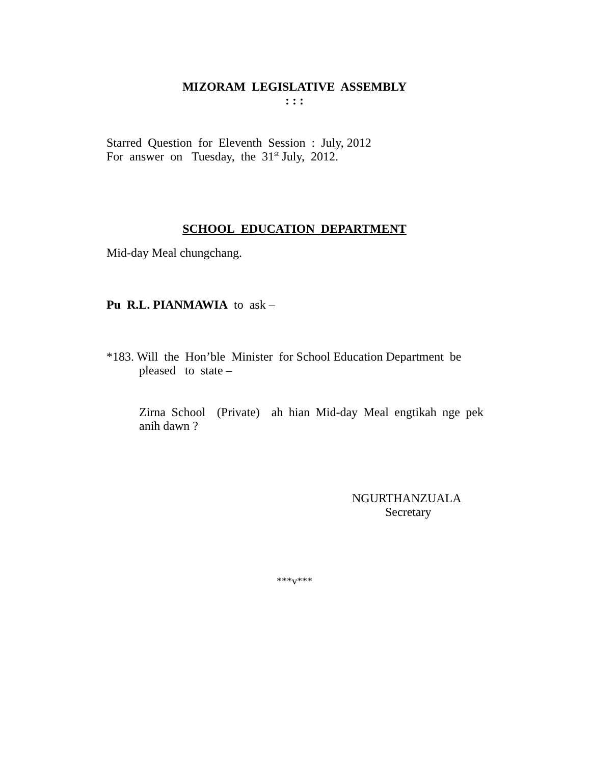MIZORAM LEGISLATIVE ASSEMBLY
: : :
Starred Question for Eleventh Session : July, 2012
For answer on Tuesday, the 31<sup>st</sup> July, 2012.
SCHOOL EDUCATION DEPARTMENT
Mid-day Meal chungchang.
Pu R.L. PIANMAWIA to ask –
*183. Will the Hon’ble Minister for School Education Department be
pleased to state –
Zirna School (Private) ah hian Mid-day Meal engtikah nge pek
anih dawn ?
NGURTHANZUALA
Secretary
***v***